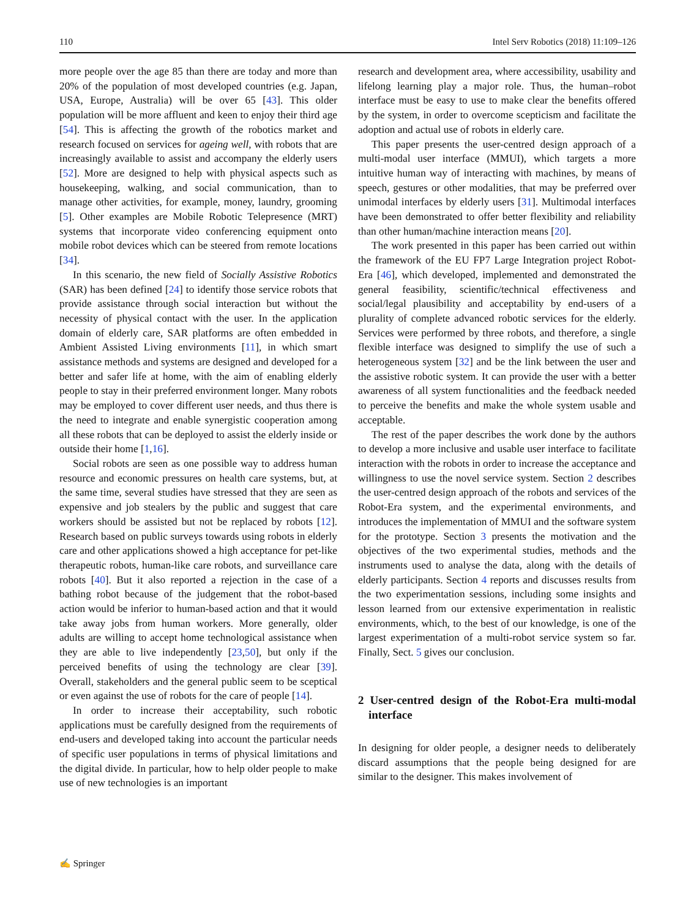110 Intel Serv Robotics (2018) 11:109–126
more people over the age 85 than there are today and more than 20% of the population of most developed countries (e.g. Japan, USA, Europe, Australia) will be over 65 [43]. This older population will be more affluent and keen to enjoy their third age [54]. This is affecting the growth of the robotics market and research focused on services for ageing well, with robots that are increasingly available to assist and accompany the elderly users [52]. More are designed to help with physical aspects such as housekeeping, walking, and social communication, than to manage other activities, for example, money, laundry, grooming [5]. Other examples are Mobile Robotic Telepresence (MRT) systems that incorporate video conferencing equipment onto mobile robot devices which can be steered from remote locations [34].
In this scenario, the new field of Socially Assistive Robotics (SAR) has been defined [24] to identify those service robots that provide assistance through social interaction but without the necessity of physical contact with the user. In the application domain of elderly care, SAR platforms are often embedded in Ambient Assisted Living environments [11], in which smart assistance methods and systems are designed and developed for a better and safer life at home, with the aim of enabling elderly people to stay in their preferred environment longer. Many robots may be employed to cover different user needs, and thus there is the need to integrate and enable synergistic cooperation among all these robots that can be deployed to assist the elderly inside or outside their home [1,16].
Social robots are seen as one possible way to address human resource and economic pressures on health care systems, but, at the same time, several studies have stressed that they are seen as expensive and job stealers by the public and suggest that care workers should be assisted but not be replaced by robots [12]. Research based on public surveys towards using robots in elderly care and other applications showed a high acceptance for pet-like therapeutic robots, human-like care robots, and surveillance care robots [40]. But it also reported a rejection in the case of a bathing robot because of the judgement that the robot-based action would be inferior to human-based action and that it would take away jobs from human workers. More generally, older adults are willing to accept home technological assistance when they are able to live independently [23,50], but only if the perceived benefits of using the technology are clear [39]. Overall, stakeholders and the general public seem to be sceptical or even against the use of robots for the care of people [14].
In order to increase their acceptability, such robotic applications must be carefully designed from the requirements of end-users and developed taking into account the particular needs of specific user populations in terms of physical limitations and the digital divide. In particular, how to help older people to make use of new technologies is an important
research and development area, where accessibility, usability and lifelong learning play a major role. Thus, the human–robot interface must be easy to use to make clear the benefits offered by the system, in order to overcome scepticism and facilitate the adoption and actual use of robots in elderly care.
This paper presents the user-centred design approach of a multi-modal user interface (MMUI), which targets a more intuitive human way of interacting with machines, by means of speech, gestures or other modalities, that may be preferred over unimodal interfaces by elderly users [31]. Multimodal interfaces have been demonstrated to offer better flexibility and reliability than other human/machine interaction means [20].
The work presented in this paper has been carried out within the framework of the EU FP7 Large Integration project Robot-Era [46], which developed, implemented and demonstrated the general feasibility, scientific/technical effectiveness and social/legal plausibility and acceptability by end-users of a plurality of complete advanced robotic services for the elderly. Services were performed by three robots, and therefore, a single flexible interface was designed to simplify the use of such a heterogeneous system [32] and be the link between the user and the assistive robotic system. It can provide the user with a better awareness of all system functionalities and the feedback needed to perceive the benefits and make the whole system usable and acceptable.
The rest of the paper describes the work done by the authors to develop a more inclusive and usable user interface to facilitate interaction with the robots in order to increase the acceptance and willingness to use the novel service system. Section 2 describes the user-centred design approach of the robots and services of the Robot-Era system, and the experimental environments, and introduces the implementation of MMUI and the software system for the prototype. Section 3 presents the motivation and the objectives of the two experimental studies, methods and the instruments used to analyse the data, along with the details of elderly participants. Section 4 reports and discusses results from the two experimentation sessions, including some insights and lesson learned from our extensive experimentation in realistic environments, which, to the best of our knowledge, is one of the largest experimentation of a multi-robot service system so far. Finally, Sect. 5 gives our conclusion.
2 User-centred design of the Robot-Era multi-modal interface
In designing for older people, a designer needs to deliberately discard assumptions that the people being designed for are similar to the designer. This makes involvement of
✍ Springer